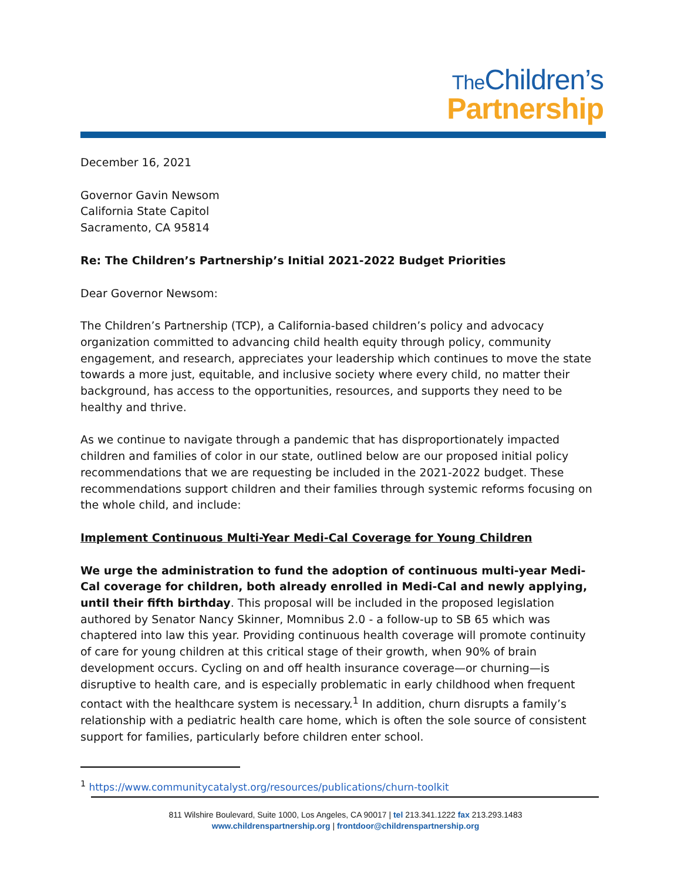The Children’s
Partnership
December 16, 2021
Governor Gavin Newsom
California State Capitol
Sacramento, CA 95814
Re: The Children’s Partnership’s Initial 2021-2022 Budget Priorities
Dear Governor Newsom:
The Children’s Partnership (TCP), a California-based children’s policy and advocacy organization committed to advancing child health equity through policy, community engagement, and research, appreciates your leadership which continues to move the state towards a more just, equitable, and inclusive society where every child, no matter their background, has access to the opportunities, resources, and supports they need to be healthy and thrive.
As we continue to navigate through a pandemic that has disproportionately impacted children and families of color in our state, outlined below are our proposed initial policy recommendations that we are requesting be included in the 2021-2022 budget. These recommendations support children and their families through systemic reforms focusing on the whole child, and include:
Implement Continuous Multi-Year Medi-Cal Coverage for Young Children
We urge the administration to fund the adoption of continuous multi-year Medi-Cal coverage for children, both already enrolled in Medi-Cal and newly applying, until their fifth birthday. This proposal will be included in the proposed legislation authored by Senator Nancy Skinner, Momnibus 2.0 - a follow-up to SB 65 which was chaptered into law this year. Providing continuous health coverage will promote continuity of care for young children at this critical stage of their growth, when 90% of brain development occurs. Cycling on and off health insurance coverage—or churning—is disruptive to health care, and is especially problematic in early childhood when frequent contact with the healthcare system is necessary.<sup>1</sup> In addition, churn disrupts a family’s relationship with a pediatric health care home, which is often the sole source of consistent support for families, particularly before children enter school.
<sup>1</sup> https://www.communitycatalyst.org/resources/publications/churn-toolkit
811 Wilshire Boulevard, Suite 1000, Los Angeles, CA 90017 | tel 213.341.1222 fax 213.293.1483
www.childrenspartnership.org | frontdoor@childrenspartnership.org